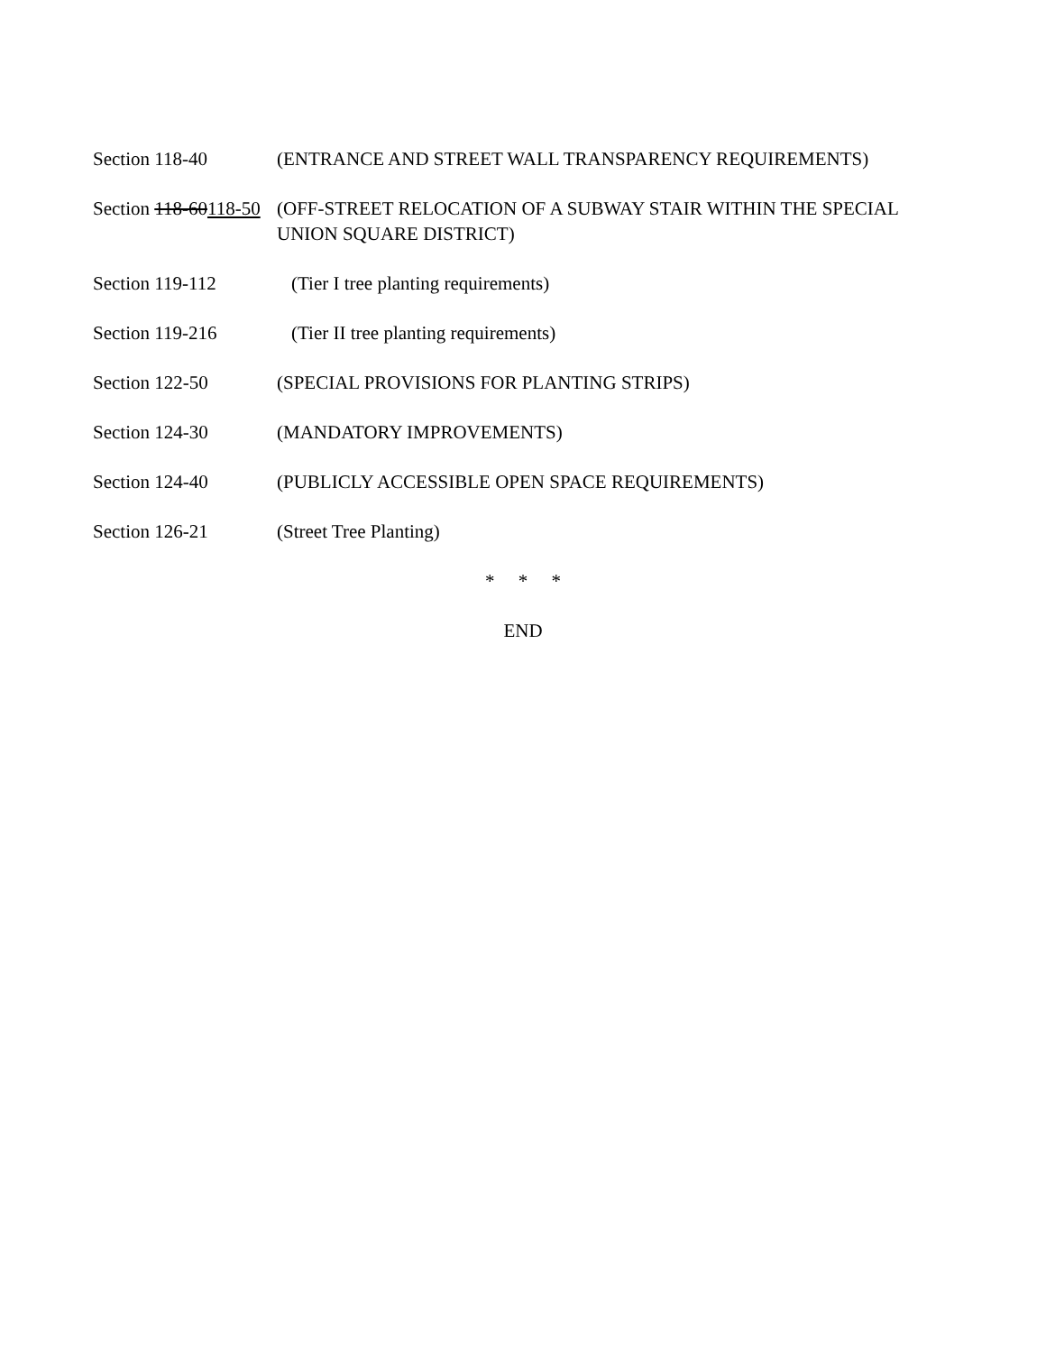Section 118-40 (ENTRANCE AND STREET WALL TRANSPARENCY REQUIREMENTS)
Section 118-60118-50
(OFF-STREET RELOCATION OF A SUBWAY STAIR WITHIN THE SPECIAL UNION SQUARE DISTRICT)
Section 119-112 (Tier I tree planting requirements)
Section 119-216 (Tier II tree planting requirements)
Section 122-50 (SPECIAL PROVISIONS FOR PLANTING STRIPS)
Section 124-30 (MANDATORY IMPROVEMENTS)
Section 124-40 (PUBLICLY ACCESSIBLE OPEN SPACE REQUIREMENTS)
Section 126-21 (Street Tree Planting)
* * *
END